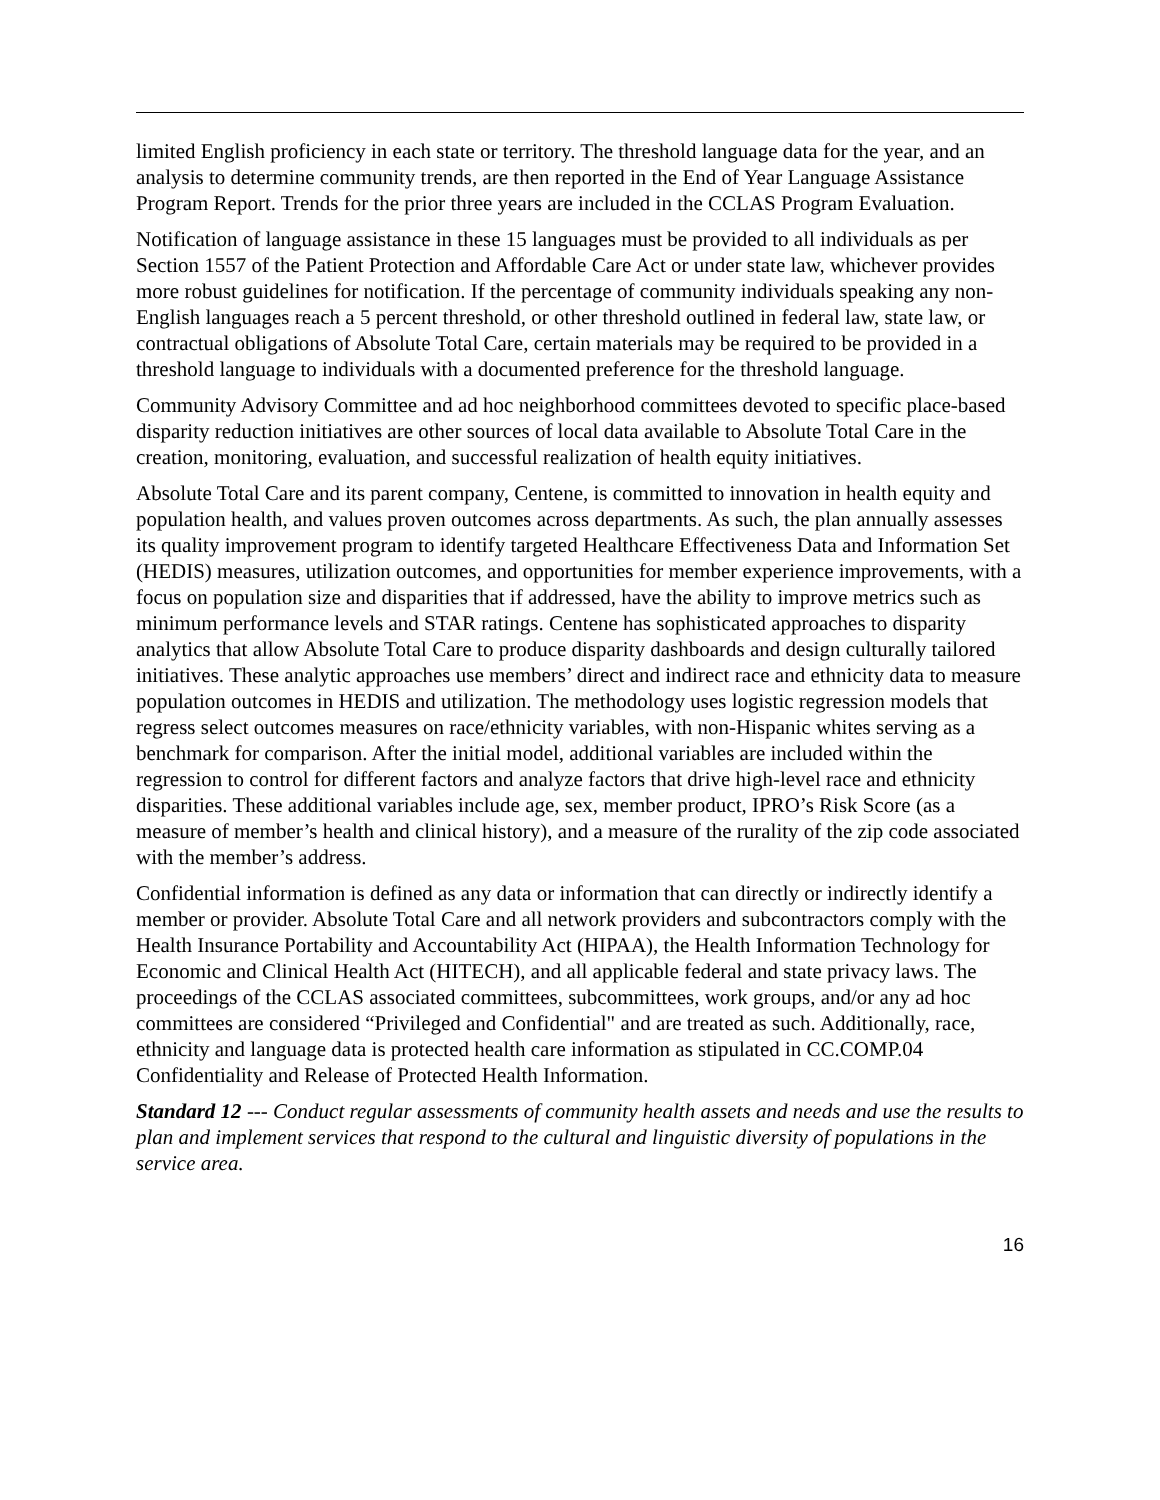limited English proficiency in each state or territory. The threshold language data for the year, and an analysis to determine community trends, are then reported in the End of Year Language Assistance Program Report. Trends for the prior three years are included in the CCLAS Program Evaluation.
Notification of language assistance in these 15 languages must be provided to all individuals as per Section 1557 of the Patient Protection and Affordable Care Act or under state law, whichever provides more robust guidelines for notification. If the percentage of community individuals speaking any non-English languages reach a 5 percent threshold, or other threshold outlined in federal law, state law, or contractual obligations of Absolute Total Care, certain materials may be required to be provided in a threshold language to individuals with a documented preference for the threshold language.
Community Advisory Committee and ad hoc neighborhood committees devoted to specific place-based disparity reduction initiatives are other sources of local data available to Absolute Total Care in the creation, monitoring, evaluation, and successful realization of health equity initiatives.
Absolute Total Care and its parent company, Centene, is committed to innovation in health equity and population health, and values proven outcomes across departments. As such, the plan annually assesses its quality improvement program to identify targeted Healthcare Effectiveness Data and Information Set (HEDIS) measures, utilization outcomes, and opportunities for member experience improvements, with a focus on population size and disparities that if addressed, have the ability to improve metrics such as minimum performance levels and STAR ratings. Centene has sophisticated approaches to disparity analytics that allow Absolute Total Care to produce disparity dashboards and design culturally tailored initiatives. These analytic approaches use members’ direct and indirect race and ethnicity data to measure population outcomes in HEDIS and utilization. The methodology uses logistic regression models that regress select outcomes measures on race/ethnicity variables, with non-Hispanic whites serving as a benchmark for comparison. After the initial model, additional variables are included within the regression to control for different factors and analyze factors that drive high-level race and ethnicity disparities. These additional variables include age, sex, member product, IPRO’s Risk Score (as a measure of member’s health and clinical history), and a measure of the rurality of the zip code associated with the member’s address.
Confidential information is defined as any data or information that can directly or indirectly identify a member or provider. Absolute Total Care and all network providers and subcontractors comply with the Health Insurance Portability and Accountability Act (HIPAA), the Health Information Technology for Economic and Clinical Health Act (HITECH), and all applicable federal and state privacy laws. The proceedings of the CCLAS associated committees, subcommittees, work groups, and/or any ad hoc committees are considered “Privileged and Confidential" and are treated as such. Additionally, race, ethnicity and language data is protected health care information as stipulated in CC.COMP.04 Confidentiality and Release of Protected Health Information.
Standard 12 --- Conduct regular assessments of community health assets and needs and use the results to plan and implement services that respond to the cultural and linguistic diversity of populations in the service area.
16